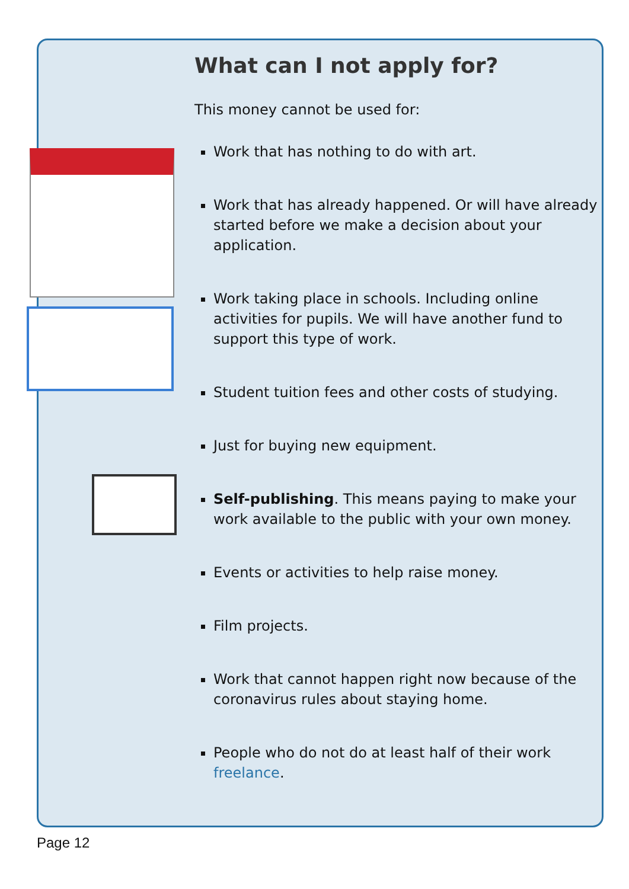What can I not apply for?
This money cannot be used for:
Work that has nothing to do with art.
Work that has already happened. Or will have already started before we make a decision about your application.
Work taking place in schools. Including online activities for pupils. We will have another fund to support this type of work.
Student tuition fees and other costs of studying.
Just for buying new equipment.
Self-publishing. This means paying to make your work available to the public with your own money.
Events or activities to help raise money.
Film projects.
Work that cannot happen right now because of the coronavirus rules about staying home.
People who do not do at least half of their work freelance.
Page 12